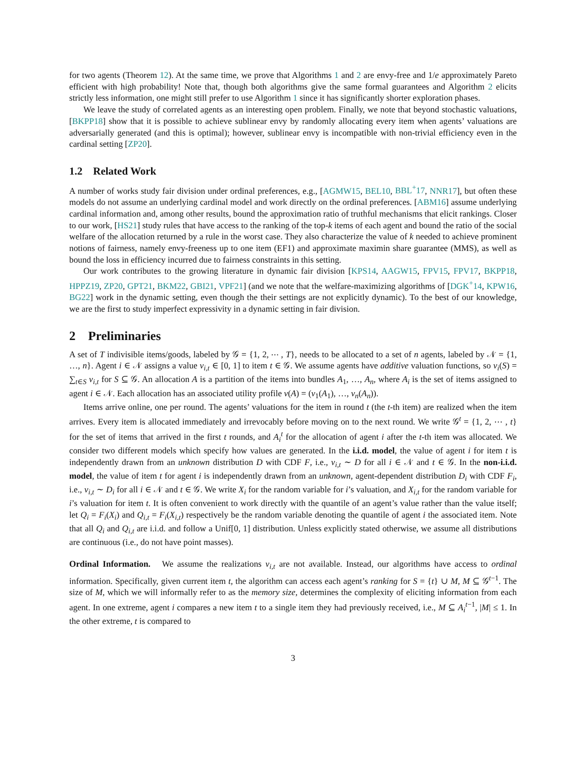for two agents (Theorem 12). At the same time, we prove that Algorithms 1 and 2 are envy-free and 1/e approximately Pareto efficient with high probability! Note that, though both algorithms give the same formal guarantees and Algorithm 2 elicits strictly less information, one might still prefer to use Algorithm 1 since it has significantly shorter exploration phases.
We leave the study of correlated agents as an interesting open problem. Finally, we note that beyond stochastic valuations, [BKPP18] show that it is possible to achieve sublinear envy by randomly allocating every item when agents’ valuations are adversarially generated (and this is optimal); however, sublinear envy is incompatible with non-trivial efficiency even in the cardinal setting [ZP20].
1.2 Related Work
A number of works study fair division under ordinal preferences, e.g., [AGMW15, BEL10, BBL<sup>+</sup>17, NNR17], but often these models do not assume an underlying cardinal model and work directly on the ordinal preferences. [ABM16] assume underlying cardinal information and, among other results, bound the approximation ratio of truthful mechanisms that elicit rankings. Closer to our work, [HS21] study rules that have access to the ranking of the top-k items of each agent and bound the ratio of the social welfare of the allocation returned by a rule in the worst case. They also characterize the value of k needed to achieve prominent notions of fairness, namely envy-freeness up to one item (EF1) and approximate maximin share guarantee (MMS), as well as bound the loss in efficiency incurred due to fairness constraints in this setting.
Our work contributes to the growing literature in dynamic fair division [KPS14, AAGW15, FPV15, FPV17, BKPP18, HPPZ19, ZP20, GPT21, BKM22, GBI21, VPF21] (and we note that the welfare-maximizing algorithms of [DGK<sup>+</sup>14, KPW16, BG22] work in the dynamic setting, even though the their settings are not explicitly dynamic). To the best of our knowledge, we are the first to study imperfect expressivity in a dynamic setting in fair division.
2 Preliminaries
A set of T indivisible items/goods, labeled by 𝒢 = {1, 2, ⋯ , T}, needs to be allocated to a set of n agents, labeled by 𝒩 = {1, …, n}. Agent i ∈ 𝒩 assigns a value v<sub>i,t</sub> ∈ [0, 1] to item t ∈ 𝒢. We assume agents have additive valuation functions, so v<sub>i</sub>(S) = ∑<sub>t∈S</sub> v<sub>i,t</sub> for S ⊆ 𝒢. An allocation A is a partition of the items into bundles A<sub>1</sub>, …, A<sub>n</sub>, where A<sub>i</sub> is the set of items assigned to agent i ∈ 𝒩. Each allocation has an associated utility profile v(A) = (v<sub>1</sub>(A<sub>1</sub>), …, v<sub>n</sub>(A<sub>n</sub>)).
Items arrive online, one per round. The agents’ valuations for the item in round t (the t-th item) are realized when the item arrives. Every item is allocated immediately and irrevocably before moving on to the next round. We write 𝒢<sup>t</sup> = {1, 2, ⋯ , t} for the set of items that arrived in the first t rounds, and A<sub>i</sub><sup>t</sup> for the allocation of agent i after the t-th item was allocated. We consider two different models which specify how values are generated. In the i.i.d. model, the value of agent i for item t is independently drawn from an unknown distribution D with CDF F, i.e., v<sub>i,t</sub> ∼ D for all i ∈ 𝒩 and t ∈ 𝒢. In the non-i.i.d. model, the value of item t for agent i is independently drawn from an unknown, agent-dependent distribution D<sub>i</sub> with CDF F<sub>i</sub>, i.e., v<sub>i,t</sub> ∼ D<sub>i</sub> for all i ∈ 𝒩 and t ∈ 𝒢. We write X<sub>i</sub> for the random variable for i’s valuation, and X<sub>i,t</sub> for the random variable for i’s valuation for item t. It is often convenient to work directly with the quantile of an agent’s value rather than the value itself; let Q<sub>i</sub> = F<sub>i</sub>(X<sub>i</sub>) and Q<sub>i,t</sub> = F<sub>i</sub>(X<sub>i,t</sub>) respectively be the random variable denoting the quantile of agent i the associated item. Note that all Q<sub>i</sub> and Q<sub>i,t</sub> are i.i.d. and follow a Unif[0, 1] distribution. Unless explicitly stated otherwise, we assume all distributions are continuous (i.e., do not have point masses).
Ordinal Information. We assume the realizations v<sub>i,t</sub> are not available. Instead, our algorithms have access to ordinal information. Specifically, given current item t, the algorithm can access each agent’s ranking for S = {t} ∪ M, M ⊆ 𝒢<sup>t−1</sup>. The size of M, which we will informally refer to as the memory size, determines the complexity of eliciting information from each agent. In one extreme, agent i compares a new item t to a single item they had previously received, i.e., M ⊆ A<sub>i</sub><sup>t−1</sup>, |M| ≤ 1. In the other extreme, t is compared to
3